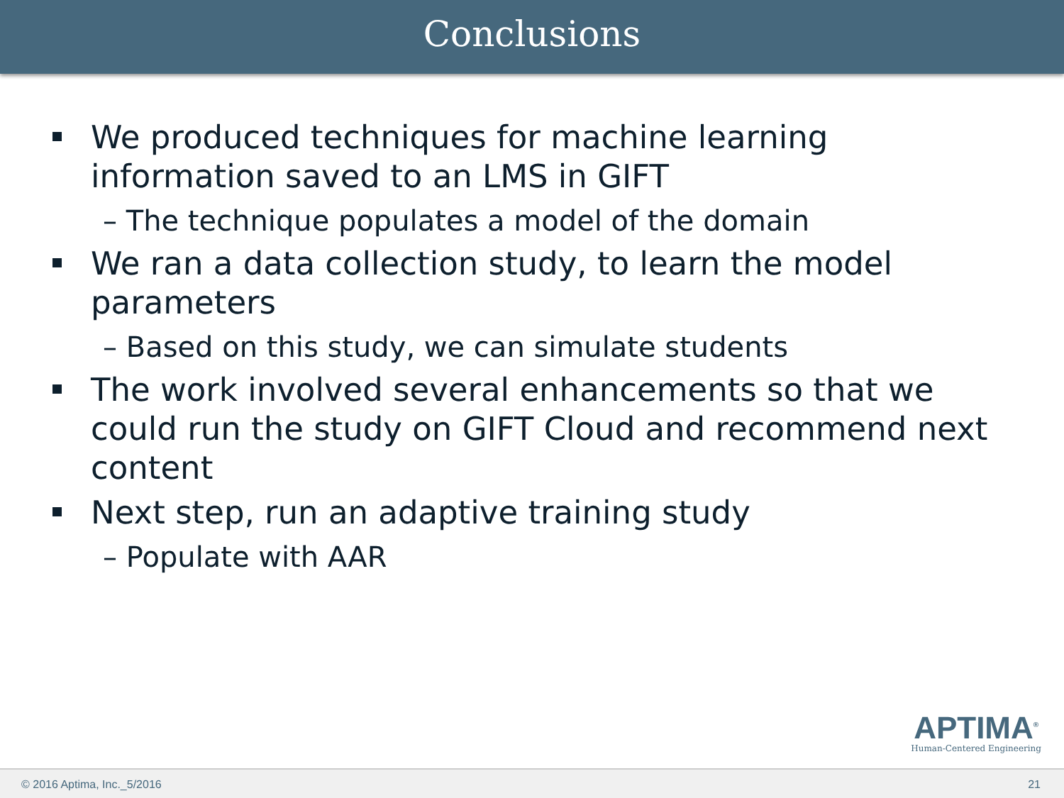Conclusions
We produced techniques for machine learning information saved to an LMS in GIFT
– The technique populates a model of the domain
We ran a data collection study, to learn the model parameters
– Based on this study, we can simulate students
The work involved several enhancements so that we could run the study on GIFT Cloud and recommend next content
Next step, run an adaptive training study
– Populate with AAR
APTIMA<sup>®</sup>
Human-Centered Engineering
© 2016 Aptima, Inc._5/2016 21